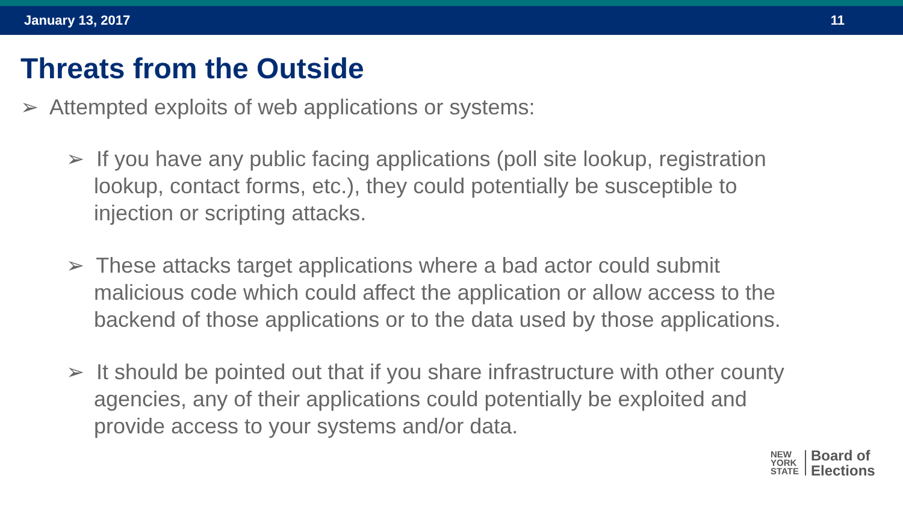January 13, 2017 11
Threats from the Outside
➢ Attempted exploits of web applications or systems:
➢ If you have any public facing applications (poll site lookup, registration lookup, contact forms, etc.), they could potentially be susceptible to injection or scripting attacks.
➢ These attacks target applications where a bad actor could submit malicious code which could affect the application or allow access to the backend of those applications or to the data used by those applications.
➢ It should be pointed out that if you share infrastructure with other county agencies, any of their applications could potentially be exploited and provide access to your systems and/or data.
NEW
YORK
STATE
Board of
Elections